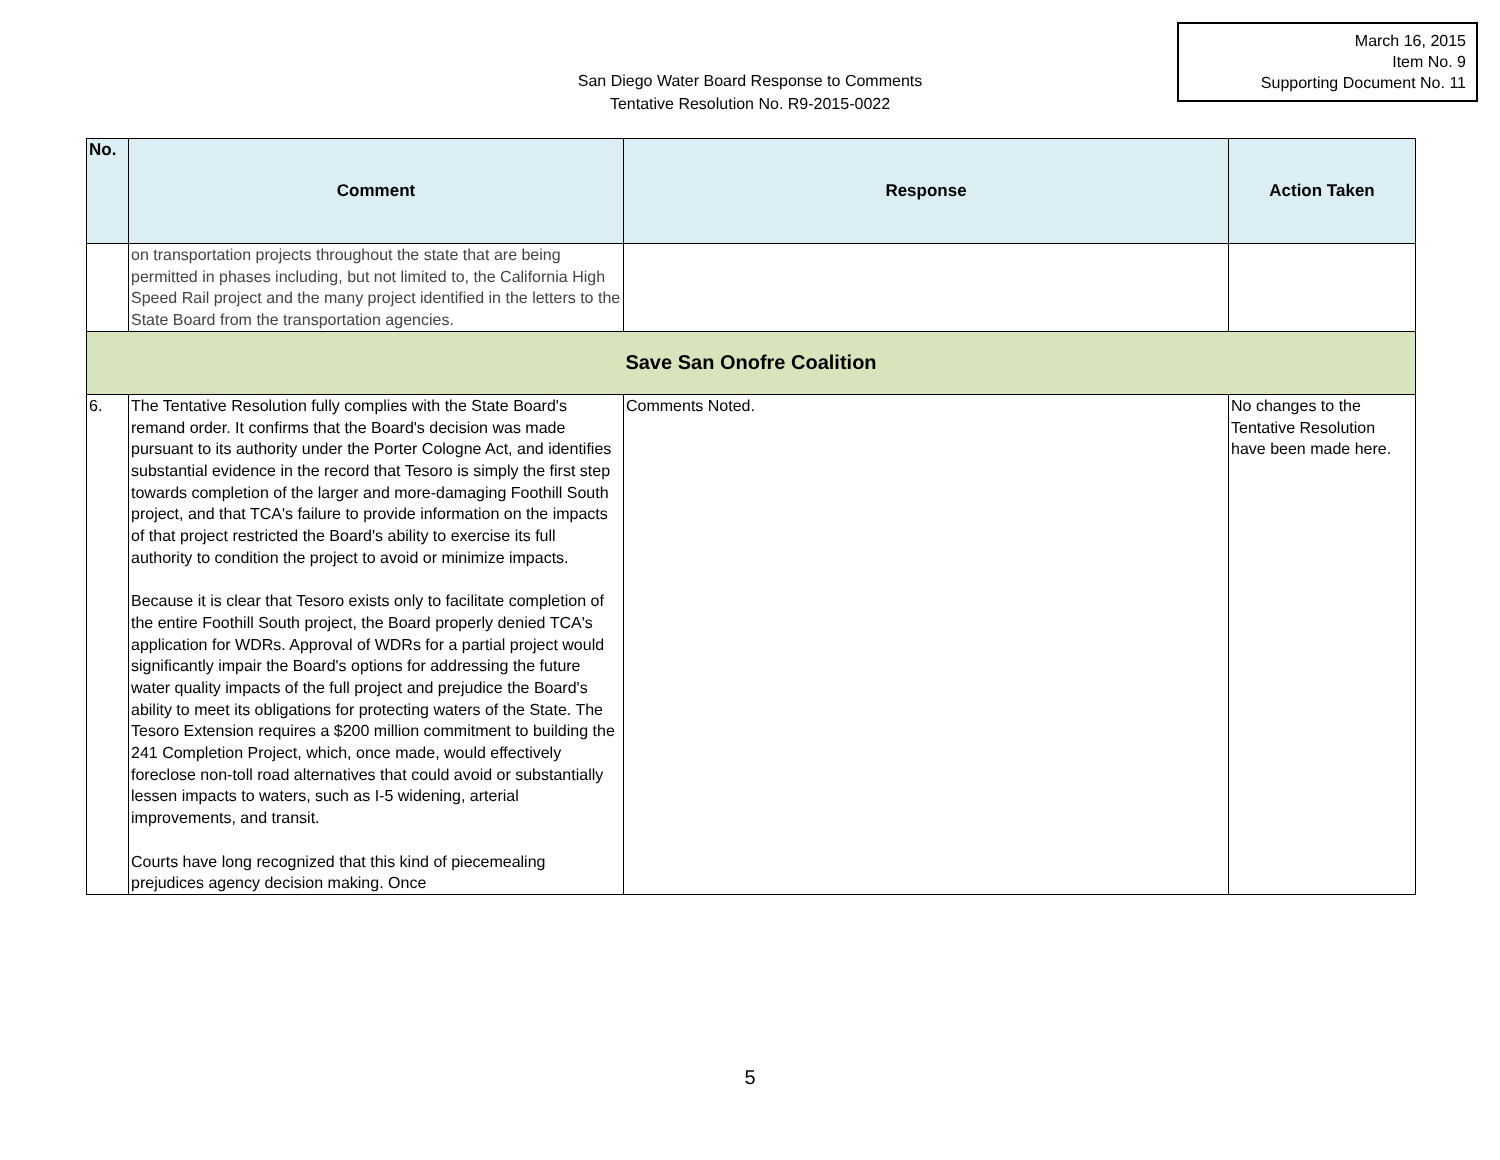March 16, 2015
Item No. 9
Supporting Document No. 11
San Diego Water Board Response to Comments
Tentative Resolution No. R9-2015-0022
| No. | Comment | Response | Action Taken |
| --- | --- | --- | --- |
| | on transportation projects throughout the state that are being permitted in phases including, but not limited to, the California High Speed Rail project and the many project identified in the letters to the State Board from the transportation agencies. | | |
| Save San Onofre Coalition | | | |
| 6. | The Tentative Resolution fully complies with the State Board's remand order. It confirms that the Board's decision was made pursuant to its authority under the Porter Cologne Act, and identifies substantial evidence in the record that Tesoro is simply the first step towards completion of the larger and more-damaging Foothill South project, and that TCA's failure to provide information on the impacts of that project restricted the Board's ability to exercise its full authority to condition the project to avoid or minimize impacts. Because it is clear that Tesoro exists only to facilitate completion of the entire Foothill South project, the Board properly denied TCA's application for WDRs. Approval of WDRs for a partial project would significantly impair the Board's options for addressing the future water quality impacts of the full project and prejudice the Board's ability to meet its obligations for protecting waters of the State. The Tesoro Extension requires a $200 million commitment to building the 241 Completion Project, which, once made, would effectively foreclose non-toll road alternatives that could avoid or substantially lessen impacts to waters, such as I-5 widening, arterial improvements, and transit. Courts have long recognized that this kind of piecemealing prejudices agency decision making. Once | Comments Noted. | No changes to the Tentative Resolution have been made here. |
5